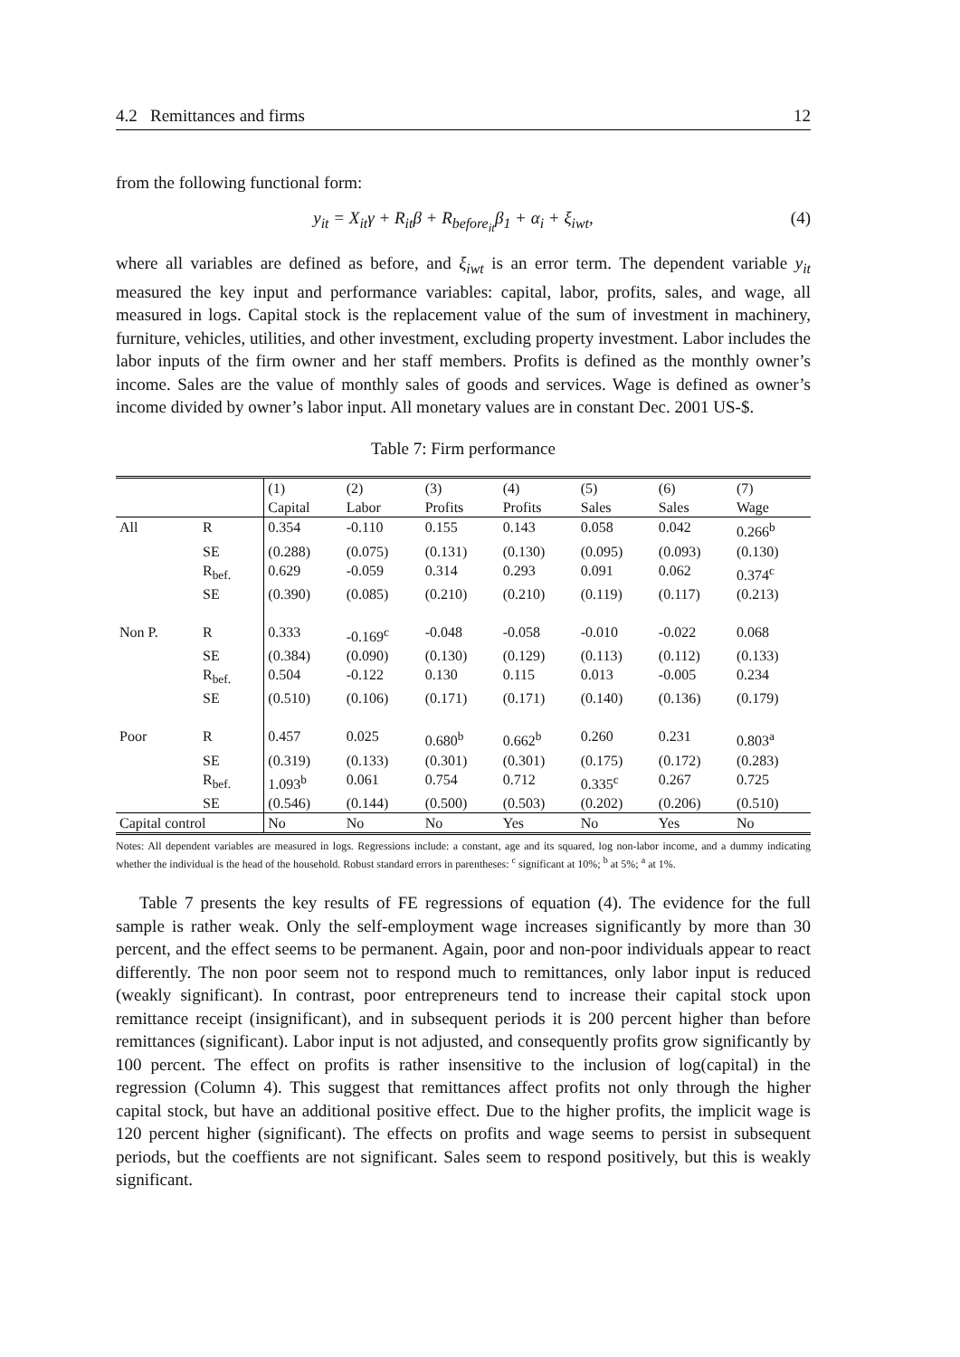4.2 Remittances and firms 12
from the following functional form:
y<sub>it</sub> = X<sub>it</sub>γ + R<sub>it</sub>β + R<sub>before<sub>it</sub></sub>β<sub>1</sub> + α<sub>i</sub> + ξ<sub>iwt</sub>, (4)
where all variables are defined as before, and ξ<sub>iwt</sub> is an error term. The dependent variable y<sub>it</sub> measured the key input and performance variables: capital, labor, profits, sales, and wage, all measured in logs. Capital stock is the replacement value of the sum of investment in machinery, furniture, vehicles, utilities, and other investment, excluding property investment. Labor includes the labor inputs of the firm owner and her staff members. Profits is defined as the monthly owner’s income. Sales are the value of monthly sales of goods and services. Wage is defined as owner’s income divided by owner’s labor input. All monetary values are in constant Dec. 2001 US-$.
Table 7: Firm performance
| | | (1) Capital | (2) Labor | (3) Profits | (4) Profits | (5) Sales | (6) Sales | (7) Wage |
| --- | --- | --- | --- | --- | --- | --- | --- | --- |
| All | R | 0.354 | -0.110 | 0.155 | 0.143 | 0.058 | 0.042 | 0.266<sup>b</sup> |
| | SE | (0.288) | (0.075) | (0.131) | (0.130) | (0.095) | (0.093) | (0.130) |
| | R<sub>bef.</sub> | 0.629 | -0.059 | 0.314 | 0.293 | 0.091 | 0.062 | 0.374<sup>c</sup> |
| | SE | (0.390) | (0.085) | (0.210) | (0.210) | (0.119) | (0.117) | (0.213) |
| Non P. | R | 0.333 | -0.169<sup>c</sup> | -0.048 | -0.058 | -0.010 | -0.022 | 0.068 |
| | SE | (0.384) | (0.090) | (0.130) | (0.129) | (0.113) | (0.112) | (0.133) |
| | R<sub>bef.</sub> | 0.504 | -0.122 | 0.130 | 0.115 | 0.013 | -0.005 | 0.234 |
| | SE | (0.510) | (0.106) | (0.171) | (0.171) | (0.140) | (0.136) | (0.179) |
| Poor | R | 0.457 | 0.025 | 0.680<sup>b</sup> | 0.662<sup>b</sup> | 0.260 | 0.231 | 0.803<sup>a</sup> |
| | SE | (0.319) | (0.133) | (0.301) | (0.301) | (0.175) | (0.172) | (0.283) |
| | R<sub>bef.</sub> | 1.093<sup>b</sup> | 0.061 | 0.754 | 0.712 | 0.335<sup>c</sup> | 0.267 | 0.725 |
| | SE | (0.546) | (0.144) | (0.500) | (0.503) | (0.202) | (0.206) | (0.510) |
| Capital control | | No | No | No | Yes | No | Yes | No |
Notes: All dependent variables are measured in logs. Regressions include: a constant, age and its squared, log non-labor income, and a dummy indicating whether the individual is the head of the household. Robust standard errors in parentheses: <sup>c</sup> significant at 10%; <sup>b</sup> at 5%; <sup>a</sup> at 1%.
Table 7 presents the key results of FE regressions of equation (4). The evidence for the full sample is rather weak. Only the self-employment wage increases significantly by more than 30 percent, and the effect seems to be permanent. Again, poor and non-poor individuals appear to react differently. The non poor seem not to respond much to remittances, only labor input is reduced (weakly significant). In contrast, poor entrepreneurs tend to increase their capital stock upon remittance receipt (insignificant), and in subsequent periods it is 200 percent higher than before remittances (significant). Labor input is not adjusted, and consequently profits grow significantly by 100 percent. The effect on profits is rather insensitive to the inclusion of log(capital) in the regression (Column 4). This suggest that remittances affect profits not only through the higher capital stock, but have an additional positive effect. Due to the higher profits, the implicit wage is 120 percent higher (significant). The effects on profits and wage seems to persist in subsequent periods, but the coeffients are not significant. Sales seem to respond positively, but this is weakly significant.